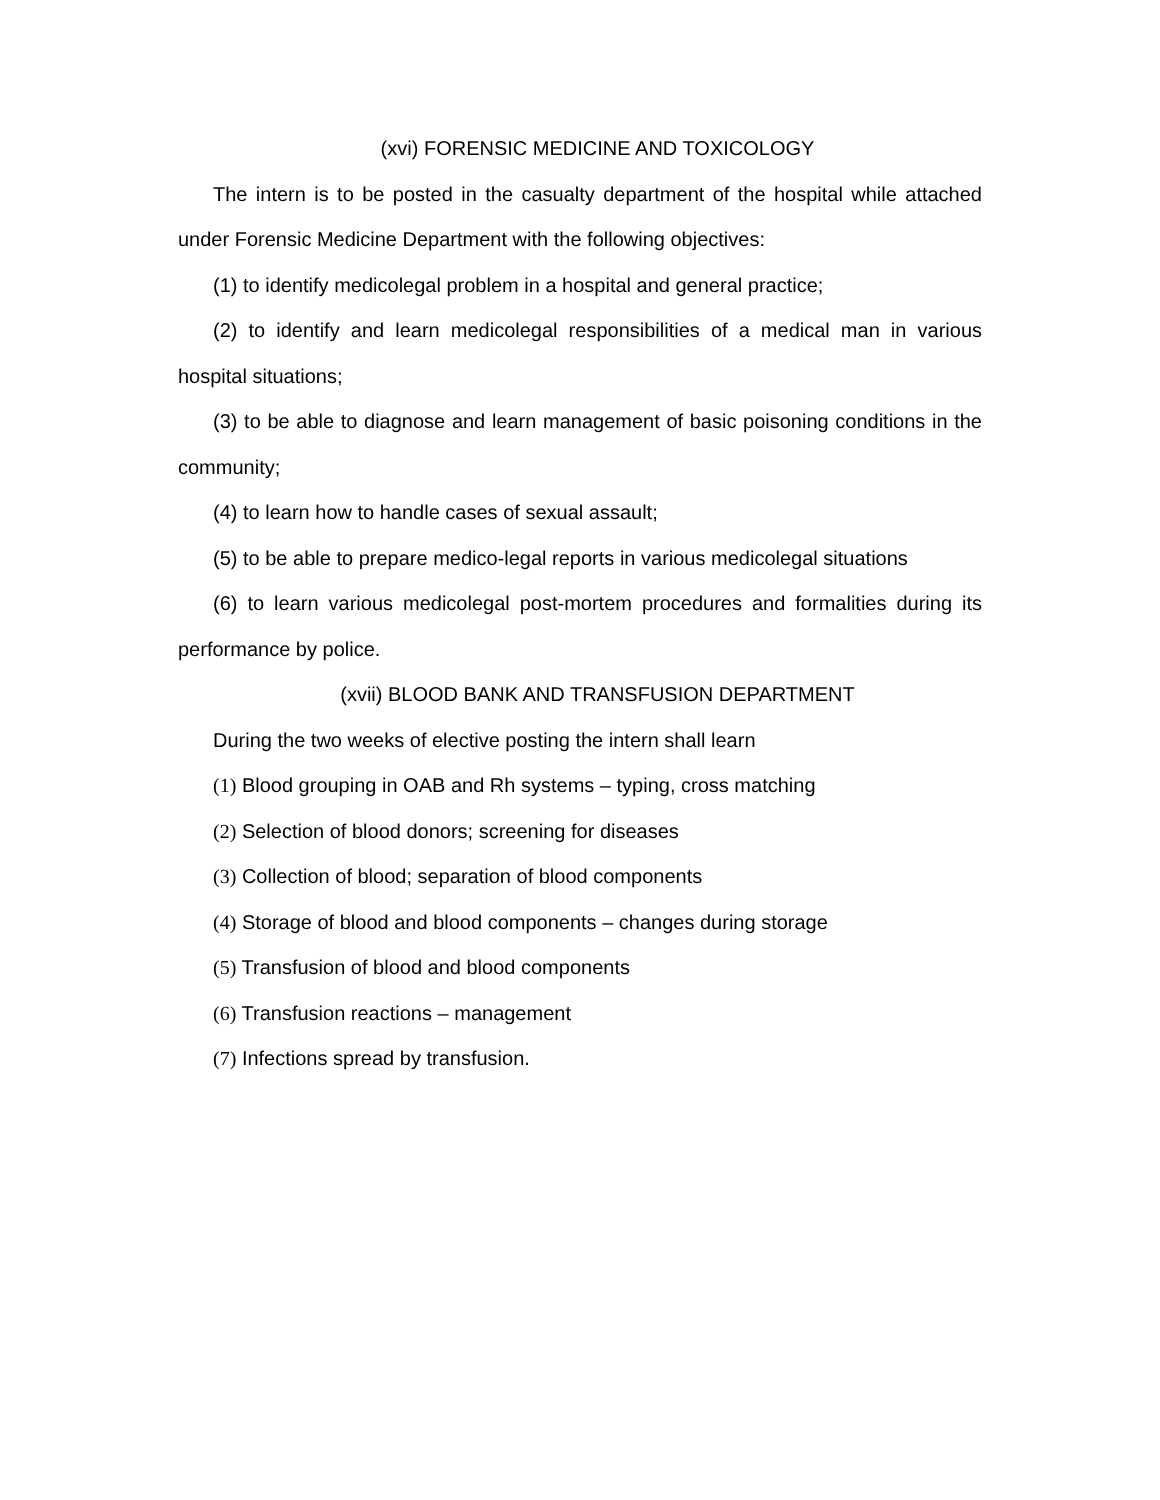(xvi) FORENSIC MEDICINE AND TOXICOLOGY
The intern is to be posted in the casualty department of the hospital while attached under Forensic Medicine Department with the following objectives:
(1) to identify medicolegal problem in a hospital and general practice;
(2) to identify and learn medicolegal responsibilities of a medical man in various hospital situations;
(3) to be able to diagnose and learn management of basic poisoning conditions in the community;
(4) to learn how to handle cases of sexual assault;
(5) to be able to prepare medico-legal reports in various medicolegal situations
(6) to learn various medicolegal post-mortem procedures and formalities during its performance by police.
(xvii) BLOOD BANK AND TRANSFUSION DEPARTMENT
During the two weeks of elective posting the intern shall learn
(1) Blood grouping in OAB and Rh systems – typing, cross matching
(2) Selection of blood donors; screening for diseases
(3) Collection of blood; separation of blood components
(4) Storage of blood and blood components – changes during storage
(5) Transfusion of blood and blood components
(6) Transfusion reactions – management
(7) Infections spread by transfusion.